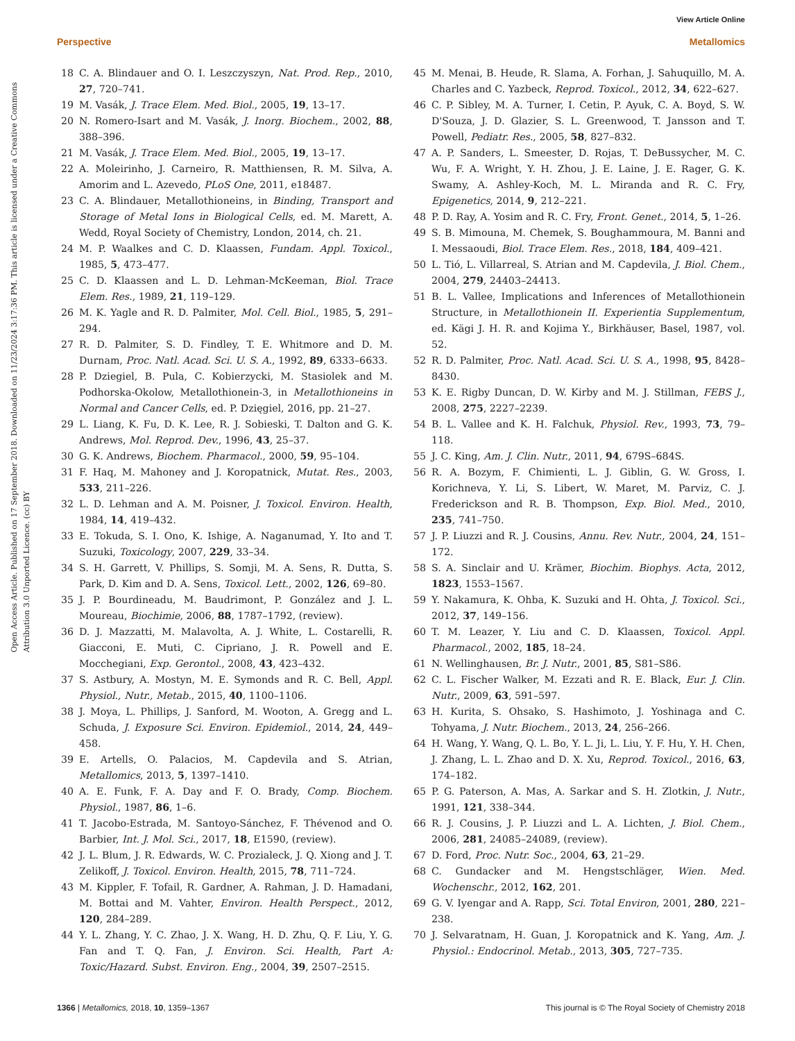View Article Online
Perspective Metallomics
Open Access Article. Published on 17 September 2018. Downloaded on 11/23/2024 3:17:36 PM. This article is licensed under a Creative Commons Attribution 3.0 Unported Licence. (cc) BY
18 C. A. Blindauer and O. I. Leszczyszyn, Nat. Prod. Rep., 2010, 27, 720–741.
19 M. Vasák, J. Trace Elem. Med. Biol., 2005, 19, 13–17.
20 N. Romero-Isart and M. Vasák, J. Inorg. Biochem., 2002, 88, 388–396.
21 M. Vasák, J. Trace Elem. Med. Biol., 2005, 19, 13–17.
22 A. Moleirinho, J. Carneiro, R. Matthiensen, R. M. Silva, A. Amorim and L. Azevedo, PLoS One, 2011, e18487.
23 C. A. Blindauer, Metallothioneins, in Binding, Transport and Storage of Metal Ions in Biological Cells, ed. M. Marett, A. Wedd, Royal Society of Chemistry, London, 2014, ch. 21.
24 M. P. Waalkes and C. D. Klaassen, Fundam. Appl. Toxicol., 1985, 5, 473–477.
25 C. D. Klaassen and L. D. Lehman-McKeeman, Biol. Trace Elem. Res., 1989, 21, 119–129.
26 M. K. Yagle and R. D. Palmiter, Mol. Cell. Biol., 1985, 5, 291–294.
27 R. D. Palmiter, S. D. Findley, T. E. Whitmore and D. M. Durnam, Proc. Natl. Acad. Sci. U. S. A., 1992, 89, 6333–6633.
28 P. Dziegiel, B. Pula, C. Kobierzycki, M. Stasiolek and M. Podhorska-Okolow, Metallothionein-3, in Metallothioneins in Normal and Cancer Cells, ed. P. Dzięgiel, 2016, pp. 21–27.
29 L. Liang, K. Fu, D. K. Lee, R. J. Sobieski, T. Dalton and G. K. Andrews, Mol. Reprod. Dev., 1996, 43, 25–37.
30 G. K. Andrews, Biochem. Pharmacol., 2000, 59, 95–104.
31 F. Haq, M. Mahoney and J. Koropatnick, Mutat. Res., 2003, 533, 211–226.
32 L. D. Lehman and A. M. Poisner, J. Toxicol. Environ. Health, 1984, 14, 419–432.
33 E. Tokuda, S. I. Ono, K. Ishige, A. Naganumad, Y. Ito and T. Suzuki, Toxicology, 2007, 229, 33–34.
34 S. H. Garrett, V. Phillips, S. Somji, M. A. Sens, R. Dutta, S. Park, D. Kim and D. A. Sens, Toxicol. Lett., 2002, 126, 69–80.
35 J. P. Bourdineadu, M. Baudrimont, P. González and J. L. Moureau, Biochimie, 2006, 88, 1787–1792, (review).
36 D. J. Mazzatti, M. Malavolta, A. J. White, L. Costarelli, R. Giacconi, E. Muti, C. Cipriano, J. R. Powell and E. Mocchegiani, Exp. Gerontol., 2008, 43, 423–432.
37 S. Astbury, A. Mostyn, M. E. Symonds and R. C. Bell, Appl. Physiol., Nutr., Metab., 2015, 40, 1100–1106.
38 J. Moya, L. Phillips, J. Sanford, M. Wooton, A. Gregg and L. Schuda, J. Exposure Sci. Environ. Epidemiol., 2014, 24, 449–458.
39 E. Artells, O. Palacios, M. Capdevila and S. Atrian, Metallomics, 2013, 5, 1397–1410.
40 A. E. Funk, F. A. Day and F. O. Brady, Comp. Biochem. Physiol., 1987, 86, 1–6.
41 T. Jacobo-Estrada, M. Santoyo-Sánchez, F. Thévenod and O. Barbier, Int. J. Mol. Sci., 2017, 18, E1590, (review).
42 J. L. Blum, J. R. Edwards, W. C. Prozialeck, J. Q. Xiong and J. T. Zelikoff, J. Toxicol. Environ. Health, 2015, 78, 711–724.
43 M. Kippler, F. Tofail, R. Gardner, A. Rahman, J. D. Hamadani, M. Bottai and M. Vahter, Environ. Health Perspect., 2012, 120, 284–289.
44 Y. L. Zhang, Y. C. Zhao, J. X. Wang, H. D. Zhu, Q. F. Liu, Y. G. Fan and T. Q. Fan, J. Environ. Sci. Health, Part A: Toxic/Hazard. Subst. Environ. Eng., 2004, 39, 2507–2515.
45 M. Menai, B. Heude, R. Slama, A. Forhan, J. Sahuquillo, M. A. Charles and C. Yazbeck, Reprod. Toxicol., 2012, 34, 622–627.
46 C. P. Sibley, M. A. Turner, I. Cetin, P. Ayuk, C. A. Boyd, S. W. D'Souza, J. D. Glazier, S. L. Greenwood, T. Jansson and T. Powell, Pediatr. Res., 2005, 58, 827–832.
47 A. P. Sanders, L. Smeester, D. Rojas, T. DeBussycher, M. C. Wu, F. A. Wright, Y. H. Zhou, J. E. Laine, J. E. Rager, G. K. Swamy, A. Ashley-Koch, M. L. Miranda and R. C. Fry, Epigenetics, 2014, 9, 212–221.
48 P. D. Ray, A. Yosim and R. C. Fry, Front. Genet., 2014, 5, 1–26.
49 S. B. Mimouna, M. Chemek, S. Boughammoura, M. Banni and I. Messaoudi, Biol. Trace Elem. Res., 2018, 184, 409–421.
50 L. Tió, L. Villarreal, S. Atrian and M. Capdevila, J. Biol. Chem., 2004, 279, 24403–24413.
51 B. L. Vallee, Implications and Inferences of Metallothionein Structure, in Metallothionein II. Experientia Supplementum, ed. Kägi J. H. R. and Kojima Y., Birkhäuser, Basel, 1987, vol. 52.
52 R. D. Palmiter, Proc. Natl. Acad. Sci. U. S. A., 1998, 95, 8428–8430.
53 K. E. Rigby Duncan, D. W. Kirby and M. J. Stillman, FEBS J., 2008, 275, 2227–2239.
54 B. L. Vallee and K. H. Falchuk, Physiol. Rev., 1993, 73, 79–118.
55 J. C. King, Am. J. Clin. Nutr., 2011, 94, 679S–684S.
56 R. A. Bozym, F. Chimienti, L. J. Giblin, G. W. Gross, I. Korichneva, Y. Li, S. Libert, W. Maret, M. Parviz, C. J. Frederickson and R. B. Thompson, Exp. Biol. Med., 2010, 235, 741–750.
57 J. P. Liuzzi and R. J. Cousins, Annu. Rev. Nutr., 2004, 24, 151–172.
58 S. A. Sinclair and U. Krämer, Biochim. Biophys. Acta, 2012, 1823, 1553–1567.
59 Y. Nakamura, K. Ohba, K. Suzuki and H. Ohta, J. Toxicol. Sci., 2012, 37, 149–156.
60 T. M. Leazer, Y. Liu and C. D. Klaassen, Toxicol. Appl. Pharmacol., 2002, 185, 18–24.
61 N. Wellinghausen, Br. J. Nutr., 2001, 85, S81–S86.
62 C. L. Fischer Walker, M. Ezzati and R. E. Black, Eur. J. Clin. Nutr., 2009, 63, 591–597.
63 H. Kurita, S. Ohsako, S. Hashimoto, J. Yoshinaga and C. Tohyama, J. Nutr. Biochem., 2013, 24, 256–266.
64 H. Wang, Y. Wang, Q. L. Bo, Y. L. Ji, L. Liu, Y. F. Hu, Y. H. Chen, J. Zhang, L. L. Zhao and D. X. Xu, Reprod. Toxicol., 2016, 63, 174–182.
65 P. G. Paterson, A. Mas, A. Sarkar and S. H. Zlotkin, J. Nutr., 1991, 121, 338–344.
66 R. J. Cousins, J. P. Liuzzi and L. A. Lichten, J. Biol. Chem., 2006, 281, 24085–24089, (review).
67 D. Ford, Proc. Nutr. Soc., 2004, 63, 21–29.
68 C. Gundacker and M. Hengstschläger, Wien. Med. Wochenschr., 2012, 162, 201.
69 G. V. Iyengar and A. Rapp, Sci. Total Environ, 2001, 280, 221–238.
70 J. Selvaratnam, H. Guan, J. Koropatnick and K. Yang, Am. J. Physiol.: Endocrinol. Metab., 2013, 305, 727–735.
1366 | Metallomics, 2018, 10, 1359–1367 This journal is © The Royal Society of Chemistry 2018